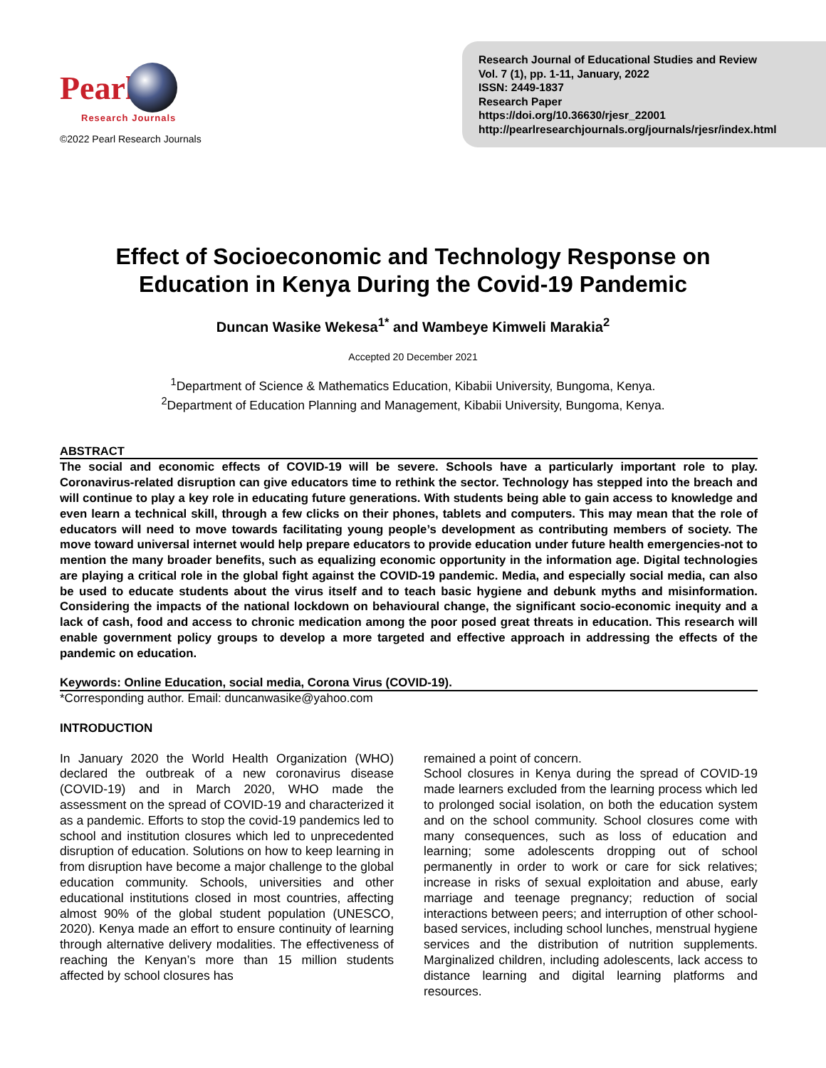Pearl
Research Journals
©2022 Pearl Research Journals
Research Journal of Educational Studies and Review
Vol. 7 (1), pp. 1-11, January, 2022
ISSN: 2449-1837
Research Paper
https://doi.org/10.36630/rjesr_22001
http://pearlresearchjournals.org/journals/rjesr/index.html
Effect of Socioeconomic and Technology Response on
Education in Kenya During the Covid-19 Pandemic
Duncan Wasike Wekesa<sup>1*</sup> and Wambeye Kimweli Marakia<sup>2</sup>
Accepted 20 December 2021
<sup>1</sup> Department of Science & Mathematics Education, Kibabii University, Bungoma, Kenya.
<sup>2</sup> Department of Education Planning and Management, Kibabii University, Bungoma, Kenya.
ABSTRACT
The social and economic effects of COVID-19 will be severe. Schools have a particularly important role to play. Coronavirus-related disruption can give educators time to rethink the sector. Technology has stepped into the breach and will continue to play a key role in educating future generations. With students being able to gain access to knowledge and even learn a technical skill, through a few clicks on their phones, tablets and computers. This may mean that the role of educators will need to move towards facilitating young people’s development as contributing members of society. The move toward universal internet would help prepare educators to provide education under future health emergencies-not to mention the many broader benefits, such as equalizing economic opportunity in the information age. Digital technologies are playing a critical role in the global fight against the COVID-19 pandemic. Media, and especially social media, can also be used to educate students about the virus itself and to teach basic hygiene and debunk myths and misinformation. Considering the impacts of the national lockdown on behavioural change, the significant socio-economic inequity and a lack of cash, food and access to chronic medication among the poor posed great threats in education. This research will enable government policy groups to develop a more targeted and effective approach in addressing the effects of the pandemic on education.
Keywords: Online Education, social media, Corona Virus (COVID-19).
*Corresponding author. Email: duncanwasike@yahoo.com
INTRODUCTION
In January 2020 the World Health Organization (WHO) declared the outbreak of a new coronavirus disease (COVID-19) and in March 2020, WHO made the assessment on the spread of COVID-19 and characterized it as a pandemic. Efforts to stop the covid-19 pandemics led to school and institution closures which led to unprecedented disruption of education. Solutions on how to keep learning in from disruption have become a major challenge to the global education community. Schools, universities and other educational institutions closed in most countries, affecting almost 90% of the global student population (UNESCO, 2020). Kenya made an effort to ensure continuity of learning through alternative delivery modalities. The effectiveness of reaching the Kenyan’s more than 15 million students affected by school closures has
remained a point of concern.
School closures in Kenya during the spread of COVID-19 made learners excluded from the learning process which led to prolonged social isolation, on both the education system and on the school community. School closures come with many consequences, such as loss of education and learning; some adolescents dropping out of school permanently in order to work or care for sick relatives; increase in risks of sexual exploitation and abuse, early marriage and teenage pregnancy; reduction of social interactions between peers; and interruption of other school-based services, including school lunches, menstrual hygiene services and the distribution of nutrition supplements. Marginalized children, including adolescents, lack access to distance learning and digital learning platforms and resources.